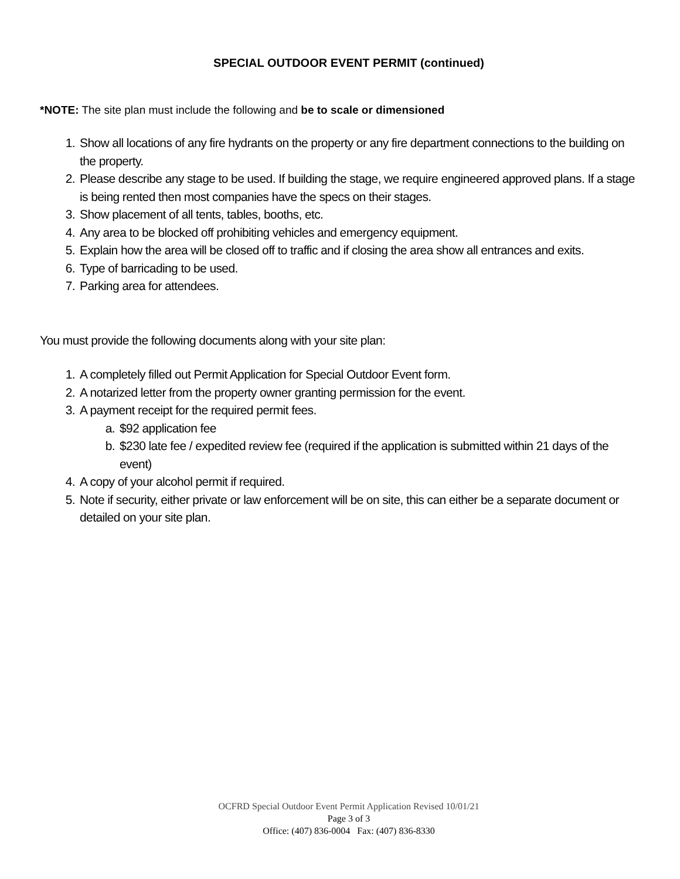SPECIAL OUTDOOR EVENT PERMIT (continued)
*NOTE: The site plan must include the following and be to scale or dimensioned
1. Show all locations of any fire hydrants on the property or any fire department connections to the building on the property.
2. Please describe any stage to be used. If building the stage, we require engineered approved plans. If a stage is being rented then most companies have the specs on their stages.
3. Show placement of all tents, tables, booths, etc.
4. Any area to be blocked off prohibiting vehicles and emergency equipment.
5. Explain how the area will be closed off to traffic and if closing the area show all entrances and exits.
6. Type of barricading to be used.
7. Parking area for attendees.
You must provide the following documents along with your site plan:
1. A completely filled out Permit Application for Special Outdoor Event form.
2. A notarized letter from the property owner granting permission for the event.
3. A payment receipt for the required permit fees.
a. $92 application fee
b. $230 late fee / expedited review fee (required if the application is submitted within 21 days of the event)
4. A copy of your alcohol permit if required.
5. Note if security, either private or law enforcement will be on site, this can either be a separate document or detailed on your site plan.
OCFRD Special Outdoor Event Permit Application Revised 10/01/21
Page 3 of 3
Office: (407) 836-0004 Fax: (407) 836-8330